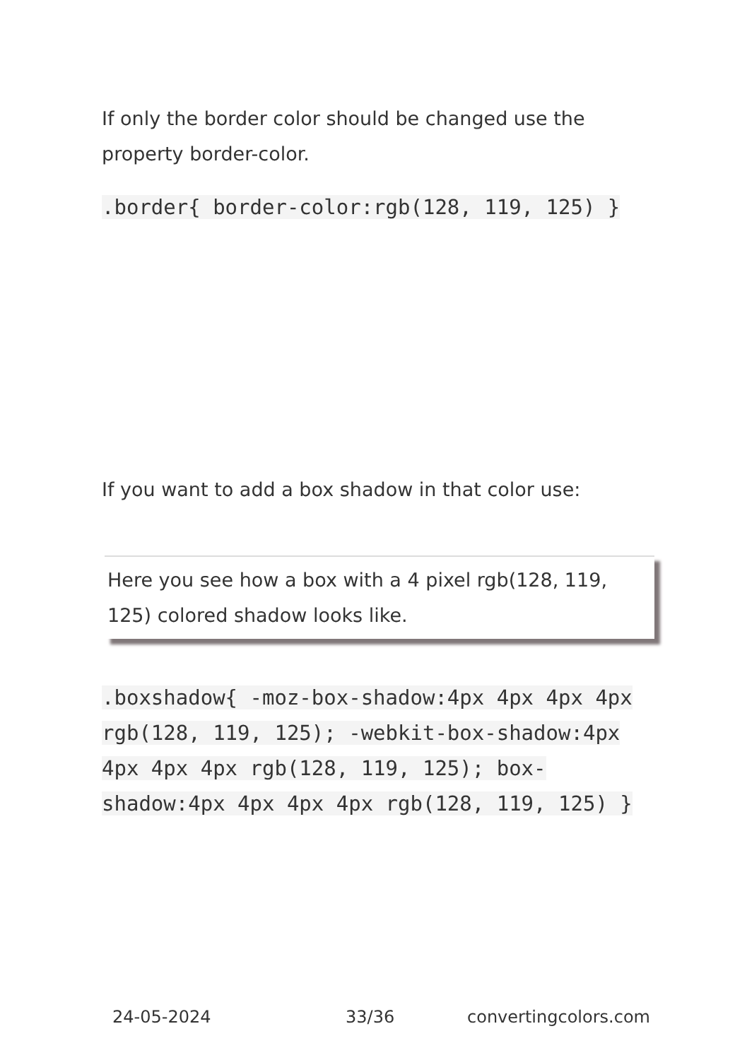If only the border color should be changed use the property border-color.
.border{ border-color:rgb(128, 119, 125) }
If you want to add a box shadow in that color use:
Here you see how a box with a 4 pixel rgb(128, 119, 125) colored shadow looks like.
.boxshadow{ -moz-box-shadow:4px 4px 4px 4px rgb(128, 119, 125); -webkit-box-shadow:4px 4px 4px 4px rgb(128, 119, 125); box-shadow:4px 4px 4px 4px rgb(128, 119, 125) }
24-05-2024 33/36 convertingcolors.com